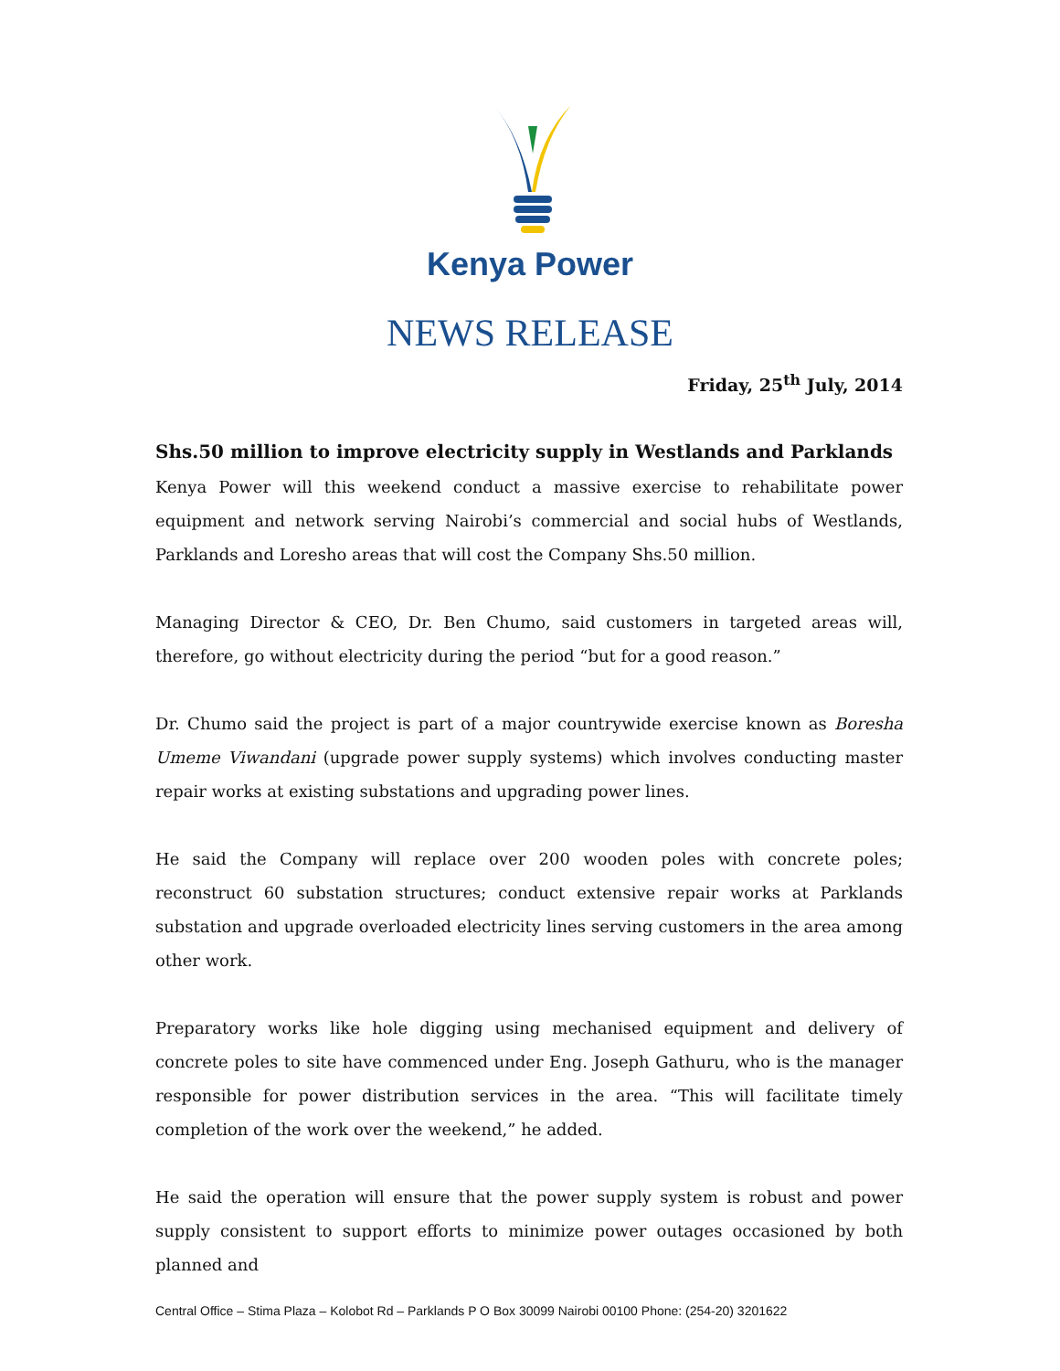Kenya Power
NEWS RELEASE
Friday, 25<sup>th</sup> July, 2014
Shs.50 million to improve electricity supply in Westlands and Parklands
Kenya Power will this weekend conduct a massive exercise to rehabilitate power equipment and network serving Nairobi’s commercial and social hubs of Westlands, Parklands and Loresho areas that will cost the Company Shs.50 million.
Managing Director & CEO, Dr. Ben Chumo, said customers in targeted areas will, therefore, go without electricity during the period “but for a good reason.”
Dr. Chumo said the project is part of a major countrywide exercise known as Boresha Umeme Viwandani (upgrade power supply systems) which involves conducting master repair works at existing substations and upgrading power lines.
He said the Company will replace over 200 wooden poles with concrete poles; reconstruct 60 substation structures; conduct extensive repair works at Parklands substation and upgrade overloaded electricity lines serving customers in the area among other work.
Preparatory works like hole digging using mechanised equipment and delivery of concrete poles to site have commenced under Eng. Joseph Gathuru, who is the manager responsible for power distribution services in the area. “This will facilitate timely completion of the work over the weekend,” he added.
He said the operation will ensure that the power supply system is robust and power supply consistent to support efforts to minimize power outages occasioned by both planned and
Central Office – Stima Plaza – Kolobot Rd – Parklands P O Box 30099 Nairobi 00100 Phone: (254-20) 3201622